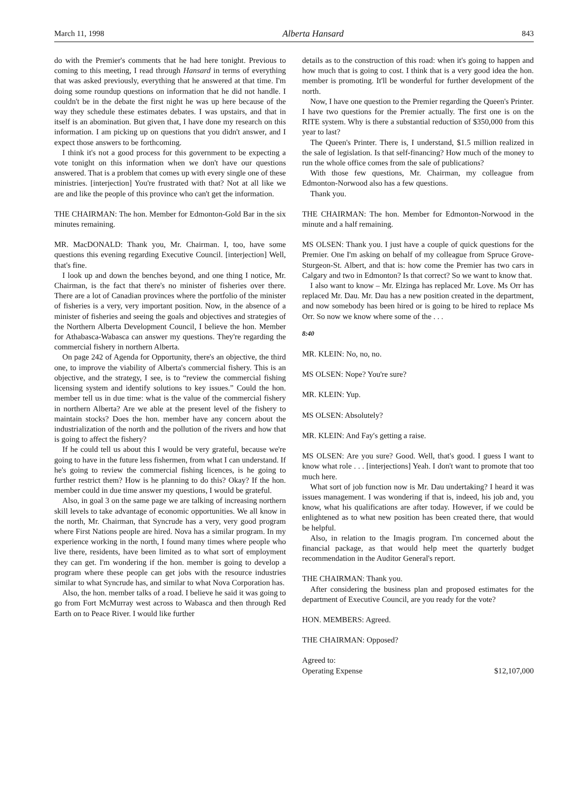March 11, 1998 Alberta Hansard 843
do with the Premier's comments that he had here tonight. Previous to coming to this meeting, I read through Hansard in terms of everything that was asked previously, everything that he answered at that time. I'm doing some roundup questions on information that he did not handle. I couldn't be in the debate the first night he was up here because of the way they schedule these estimates debates. I was upstairs, and that in itself is an abomination. But given that, I have done my research on this information. I am picking up on questions that you didn't answer, and I expect those answers to be forthcoming.
I think it's not a good process for this government to be expecting a vote tonight on this information when we don't have our questions answered. That is a problem that comes up with every single one of these ministries. [interjection] You're frustrated with that? Not at all like we are and like the people of this province who can't get the information.
THE CHAIRMAN: The hon. Member for Edmonton-Gold Bar in the six minutes remaining.
MR. MacDONALD: Thank you, Mr. Chairman. I, too, have some questions this evening regarding Executive Council. [interjection] Well, that's fine.
I look up and down the benches beyond, and one thing I notice, Mr. Chairman, is the fact that there's no minister of fisheries over there. There are a lot of Canadian provinces where the portfolio of the minister of fisheries is a very, very important position. Now, in the absence of a minister of fisheries and seeing the goals and objectives and strategies of the Northern Alberta Development Council, I believe the hon. Member for Athabasca-Wabasca can answer my questions. They're regarding the commercial fishery in northern Alberta.
On page 242 of Agenda for Opportunity, there's an objective, the third one, to improve the viability of Alberta's commercial fishery. This is an objective, and the strategy, I see, is to “review the commercial fishing licensing system and identify solutions to key issues.” Could the hon. member tell us in due time: what is the value of the commercial fishery in northern Alberta? Are we able at the present level of the fishery to maintain stocks? Does the hon. member have any concern about the industrialization of the north and the pollution of the rivers and how that is going to affect the fishery?
If he could tell us about this I would be very grateful, because we're going to have in the future less fishermen, from what I can understand. If he's going to review the commercial fishing licences, is he going to further restrict them? How is he planning to do this? Okay? If the hon. member could in due time answer my questions, I would be grateful.
Also, in goal 3 on the same page we are talking of increasing northern skill levels to take advantage of economic opportunities. We all know in the north, Mr. Chairman, that Syncrude has a very, very good program where First Nations people are hired. Nova has a similar program. In my experience working in the north, I found many times where people who live there, residents, have been limited as to what sort of employment they can get. I'm wondering if the hon. member is going to develop a program where these people can get jobs with the resource industries similar to what Syncrude has, and similar to what Nova Corporation has.
Also, the hon. member talks of a road. I believe he said it was going to go from Fort McMurray west across to Wabasca and then through Red Earth on to Peace River. I would like further
details as to the construction of this road: when it's going to happen and how much that is going to cost. I think that is a very good idea the hon. member is promoting. It'll be wonderful for further development of the north.
Now, I have one question to the Premier regarding the Queen's Printer. I have two questions for the Premier actually. The first one is on the RITE system. Why is there a substantial reduction of $350,000 from this year to last?
The Queen's Printer. There is, I understand, $1.5 million realized in the sale of legislation. Is that self-financing? How much of the money to run the whole office comes from the sale of publications?
With those few questions, Mr. Chairman, my colleague from Edmonton-Norwood also has a few questions.
Thank you.
THE CHAIRMAN: The hon. Member for Edmonton-Norwood in the minute and a half remaining.
MS OLSEN: Thank you. I just have a couple of quick questions for the Premier. One I'm asking on behalf of my colleague from Spruce Grove-Sturgeon-St. Albert, and that is: how come the Premier has two cars in Calgary and two in Edmonton? Is that correct? So we want to know that.
I also want to know – Mr. Elzinga has replaced Mr. Love. Ms Orr has replaced Mr. Dau. Mr. Dau has a new position created in the department, and now somebody has been hired or is going to be hired to replace Ms Orr. So now we know where some of the . . .
8:40
MR. KLEIN: No, no, no.
MS OLSEN: Nope? You're sure?
MR. KLEIN: Yup.
MS OLSEN: Absolutely?
MR. KLEIN: And Fay's getting a raise.
MS OLSEN: Are you sure? Good. Well, that's good. I guess I want to know what role . . . [interjections] Yeah. I don't want to promote that too much here.
What sort of job function now is Mr. Dau undertaking? I heard it was issues management. I was wondering if that is, indeed, his job and, you know, what his qualifications are after today. However, if we could be enlightened as to what new position has been created there, that would be helpful.
Also, in relation to the Imagis program. I'm concerned about the financial package, as that would help meet the quarterly budget recommendation in the Auditor General's report.
THE CHAIRMAN: Thank you.
After considering the business plan and proposed estimates for the department of Executive Council, are you ready for the vote?
HON. MEMBERS: Agreed.
THE CHAIRMAN: Opposed?
Agreed to:
Operating Expense $12,107,000